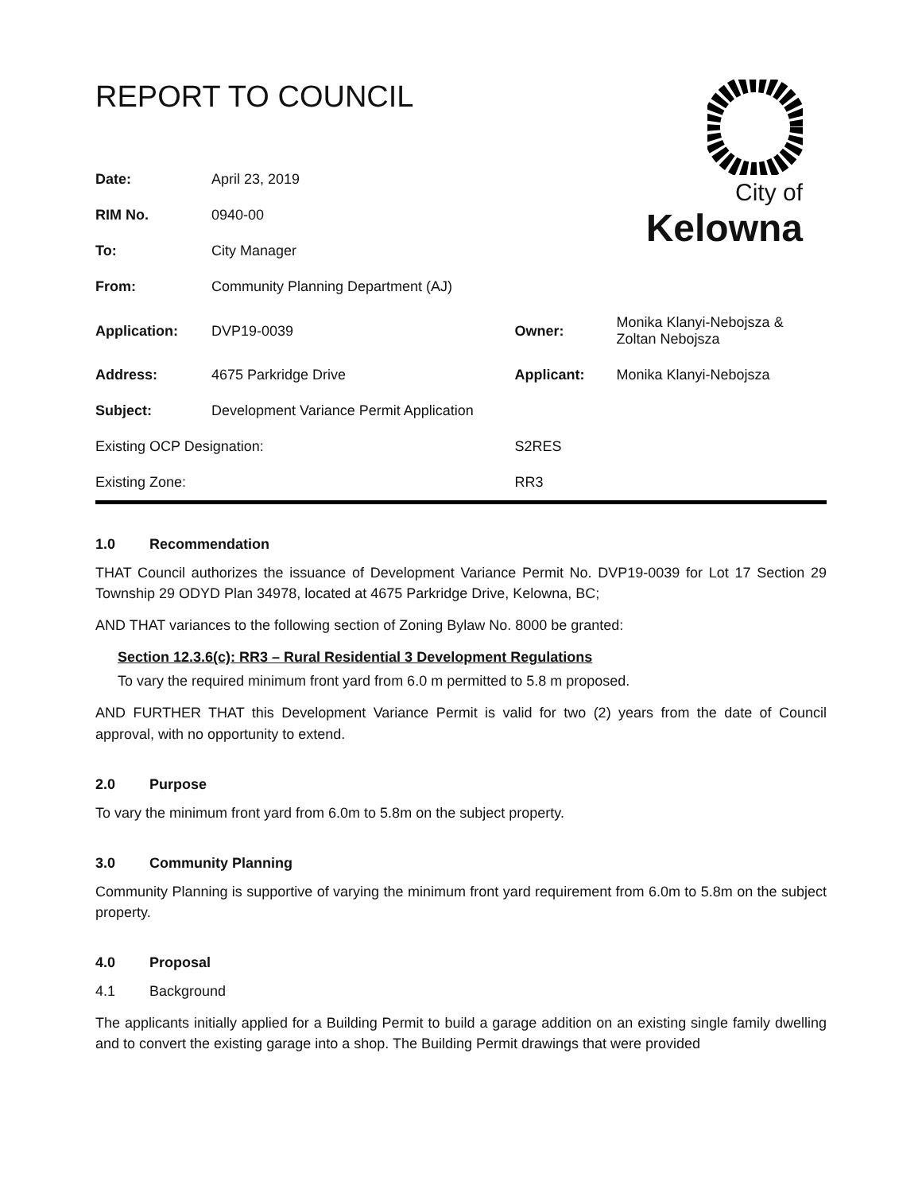REPORT TO COUNCIL
City of
Kelowna
| Date: | April 23, 2019 | | | |
| RIM No. | 0940-00 | | | |
| To: | City Manager | | | |
| From: | Community Planning Department (AJ) | | | |
| Application: | DVP19-0039 | | Owner: | Monika Klanyi-Nebojsza & Zoltan Nebojsza |
| Address: | 4675 Parkridge Drive | | Applicant: | Monika Klanyi-Nebojsza |
| Subject: | Development Variance Permit Application | | | |
| Existing OCP Designation: | | S2RES | | |
| Existing Zone: | | RR3 | | |
1.0 Recommendation
THAT Council authorizes the issuance of Development Variance Permit No. DVP19-0039 for Lot 17 Section 29 Township 29 ODYD Plan 34978, located at 4675 Parkridge Drive, Kelowna, BC;
AND THAT variances to the following section of Zoning Bylaw No. 8000 be granted:
Section 12.3.6(c): RR3 – Rural Residential 3 Development Regulations
To vary the required minimum front yard from 6.0 m permitted to 5.8 m proposed.
AND FURTHER THAT this Development Variance Permit is valid for two (2) years from the date of Council approval, with no opportunity to extend.
2.0 Purpose
To vary the minimum front yard from 6.0m to 5.8m on the subject property.
3.0 Community Planning
Community Planning is supportive of varying the minimum front yard requirement from 6.0m to 5.8m on the subject property.
4.0 Proposal
4.1 Background
The applicants initially applied for a Building Permit to build a garage addition on an existing single family dwelling and to convert the existing garage into a shop. The Building Permit drawings that were provided